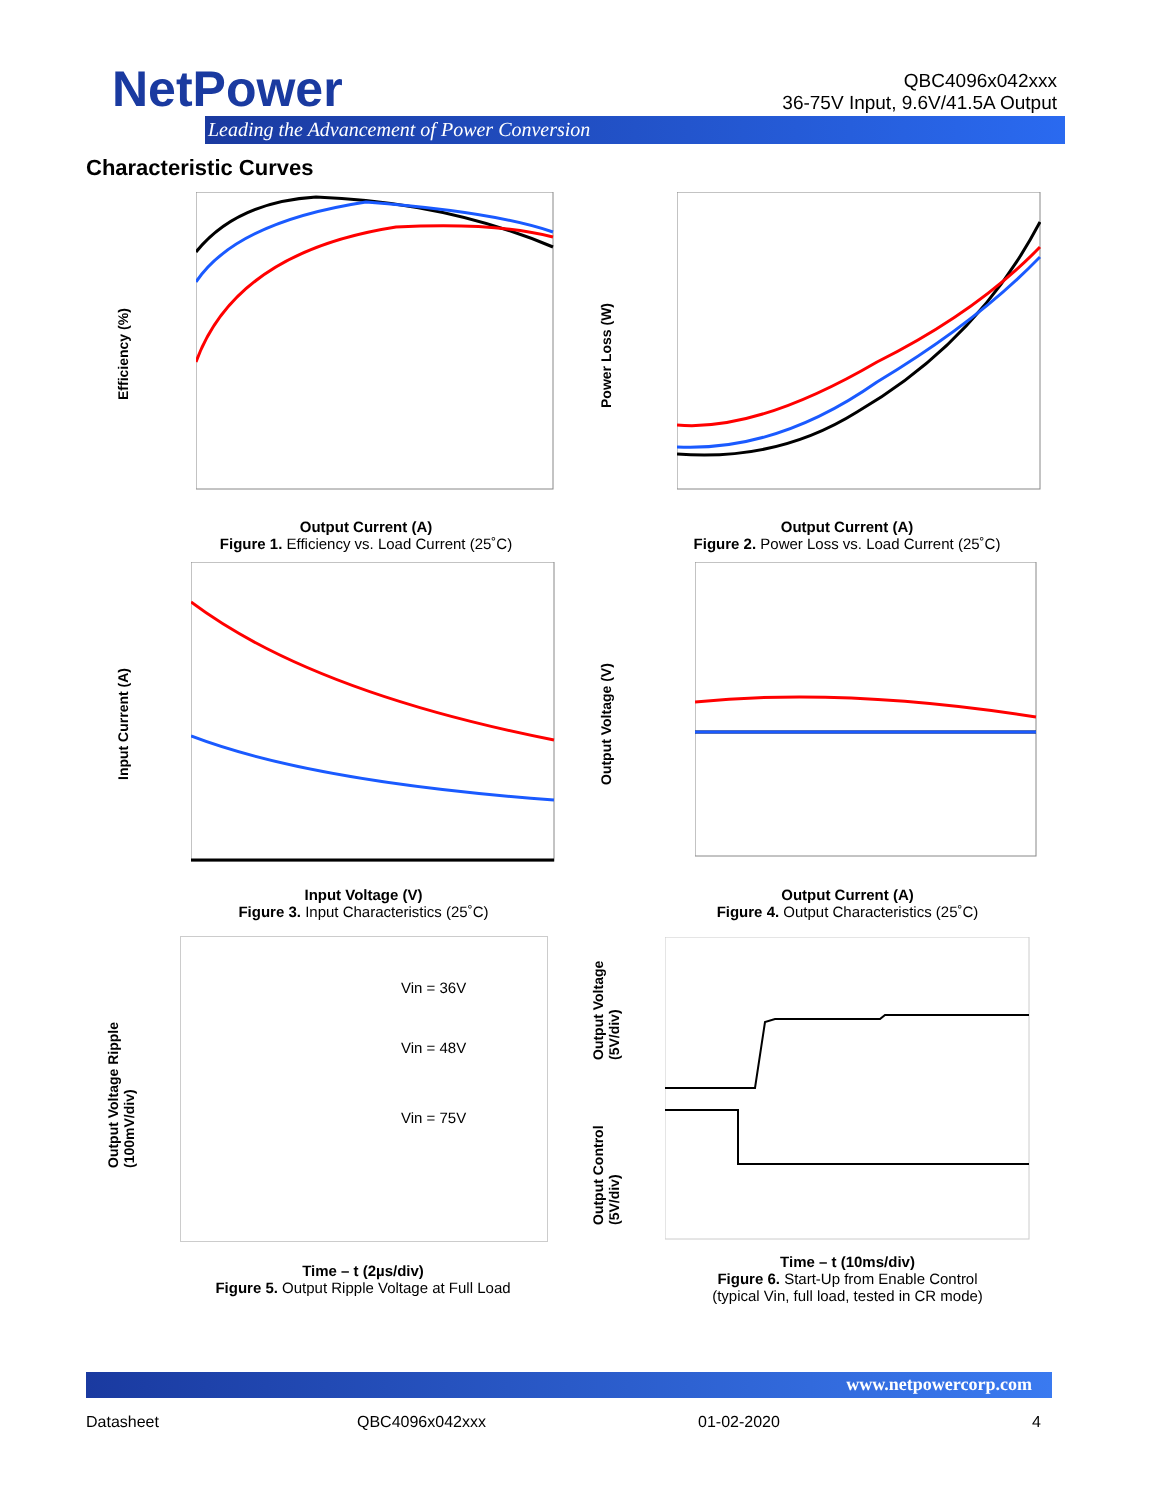NetPower
Leading the Advancement of Power Conversion
QBC4096x042xxx
36-75V Input, 9.6V/41.5A Output
Characteristic Curves
Efficiency (%)
Output Current (A)
Figure 1. Efficiency vs. Load Current (25˚C)
Power Loss (W)
Output Current (A)
Figure 2. Power Loss vs. Load Current (25˚C)
Input Current (A)
Input Voltage (V)
Figure 3. Input Characteristics (25˚C)
Output Voltage (V)
Output Current (A)
Figure 4. Output Characteristics (25˚C)
Vin = 36V
Vin = 48V
Vin = 75V
Output Voltage Ripple
(100mV/div)
Time – t (2µs/div)
Figure 5. Output Ripple Voltage at Full Load
Output Voltage
(5V/div)
Output Control
(5V/div)
Time – t (10ms/div)
Figure 6. Start-Up from Enable Control
(typical Vin, full load, tested in CR mode)
www.netpowercorp.com
Datasheet QBC4096x042xxx 01-02-2020 4